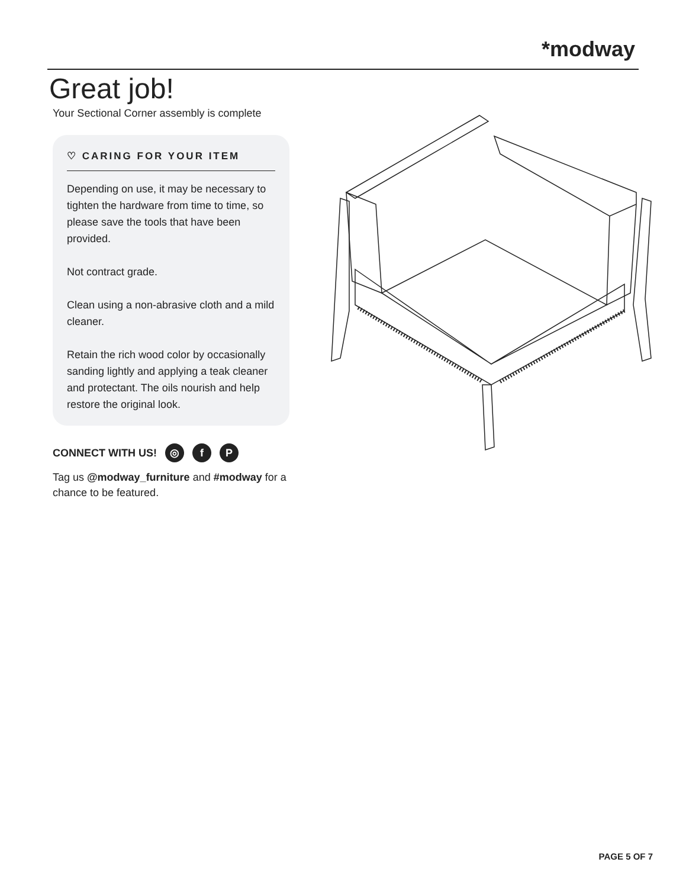*modway
Great job!
Your Sectional Corner assembly is complete
♡ CARING FOR YOUR ITEM
Depending on use, it may be necessary to tighten the hardware from time to time, so please save the tools that have been provided.
Not contract grade.
Clean using a non-abrasive cloth and a mild cleaner.
Retain the rich wood color by occasionally sanding lightly and applying a teak cleaner and protectant. The oils nourish and help restore the original look.
CONNECT WITH US! ◎ f P
Tag us @modway_furniture and #modway for a chance to be featured.
PAGE 5 OF 7